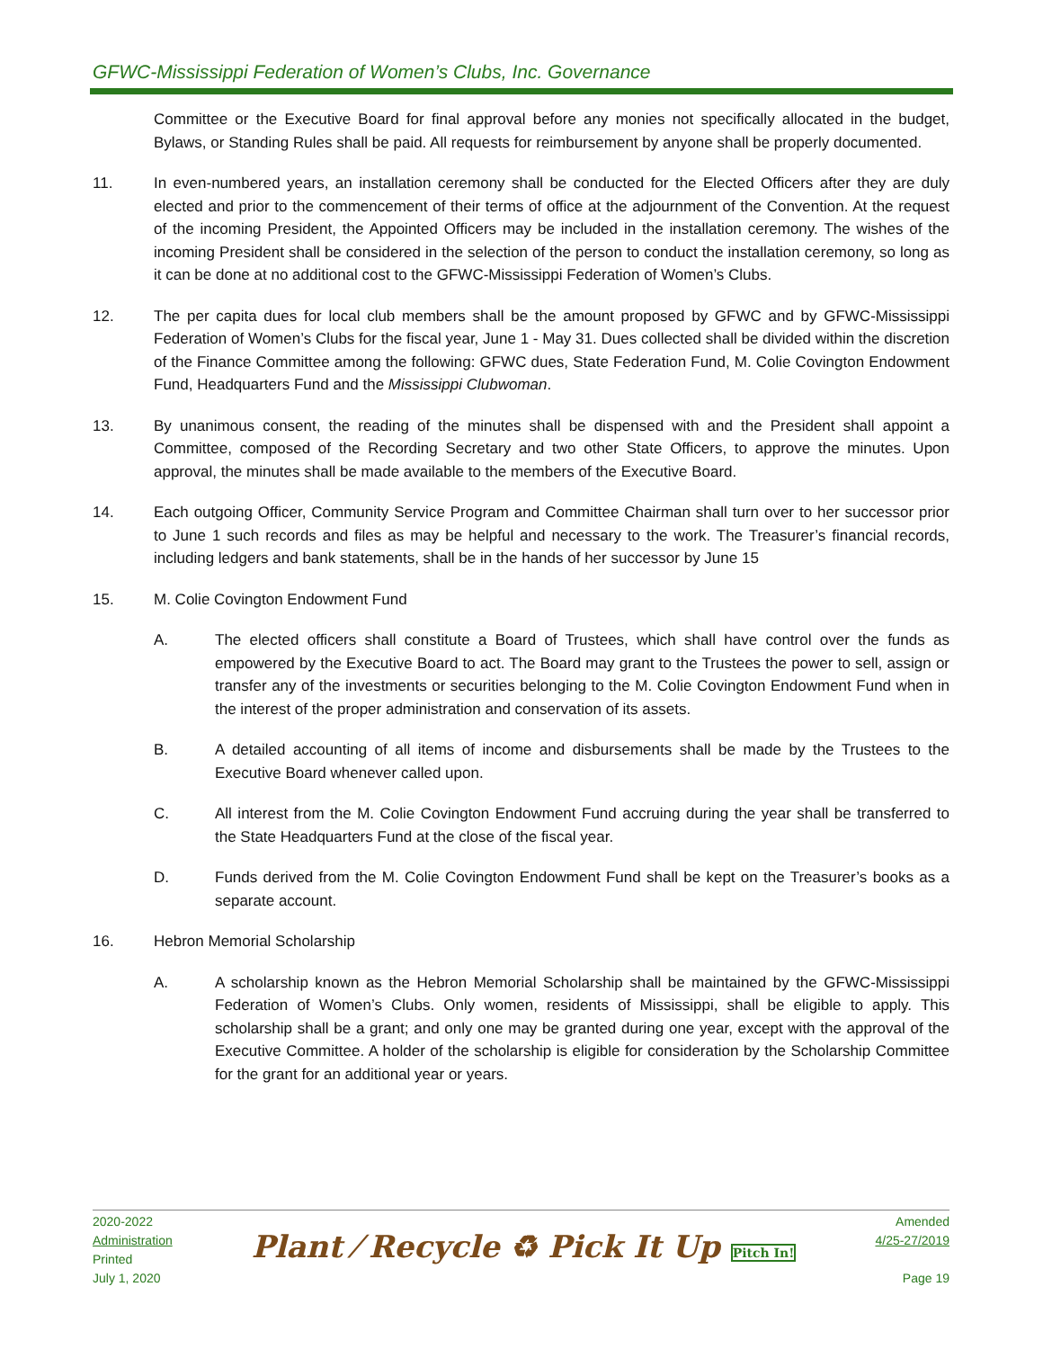GFWC-Mississippi Federation of Women’s Clubs, Inc. Governance
Committee or the Executive Board for final approval before any monies not specifically allocated in the budget, Bylaws, or Standing Rules shall be paid. All requests for reimbursement by anyone shall be properly documented.
11. In even-numbered years, an installation ceremony shall be conducted for the Elected Officers after they are duly elected and prior to the commencement of their terms of office at the adjournment of the Convention. At the request of the incoming President, the Appointed Officers may be included in the installation ceremony. The wishes of the incoming President shall be considered in the selection of the person to conduct the installation ceremony, so long as it can be done at no additional cost to the GFWC-Mississippi Federation of Women’s Clubs.
12. The per capita dues for local club members shall be the amount proposed by GFWC and by GFWC-Mississippi Federation of Women’s Clubs for the fiscal year, June 1 - May 31. Dues collected shall be divided within the discretion of the Finance Committee among the following: GFWC dues, State Federation Fund, M. Colie Covington Endowment Fund, Headquarters Fund and the Mississippi Clubwoman.
13. By unanimous consent, the reading of the minutes shall be dispensed with and the President shall appoint a Committee, composed of the Recording Secretary and two other State Officers, to approve the minutes. Upon approval, the minutes shall be made available to the members of the Executive Board.
14. Each outgoing Officer, Community Service Program and Committee Chairman shall turn over to her successor prior to June 1 such records and files as may be helpful and necessary to the work. The Treasurer’s financial records, including ledgers and bank statements, shall be in the hands of her successor by June 15
15. M. Colie Covington Endowment Fund
A. The elected officers shall constitute a Board of Trustees, which shall have control over the funds as empowered by the Executive Board to act. The Board may grant to the Trustees the power to sell, assign or transfer any of the investments or securities belonging to the M. Colie Covington Endowment Fund when in the interest of the proper administration and conservation of its assets.
B. A detailed accounting of all items of income and disbursements shall be made by the Trustees to the Executive Board whenever called upon.
C. All interest from the M. Colie Covington Endowment Fund accruing during the year shall be transferred to the State Headquarters Fund at the close of the fiscal year.
D. Funds derived from the M. Colie Covington Endowment Fund shall be kept on the Treasurer’s books as a separate account.
16. Hebron Memorial Scholarship
A. A scholarship known as the Hebron Memorial Scholarship shall be maintained by the GFWC-Mississippi Federation of Women’s Clubs. Only women, residents of Mississippi, shall be eligible to apply. This scholarship shall be a grant; and only one may be granted during one year, except with the approval of the Executive Committee. A holder of the scholarship is eligible for consideration by the Scholarship Committee for the grant for an additional year or years.
2020-2022
Administration
Printed
July 1, 2020
Plant ⁄ Recycle ♻ Pick It Up Pitch In!
Amended
4/25-27/2019
Page 19